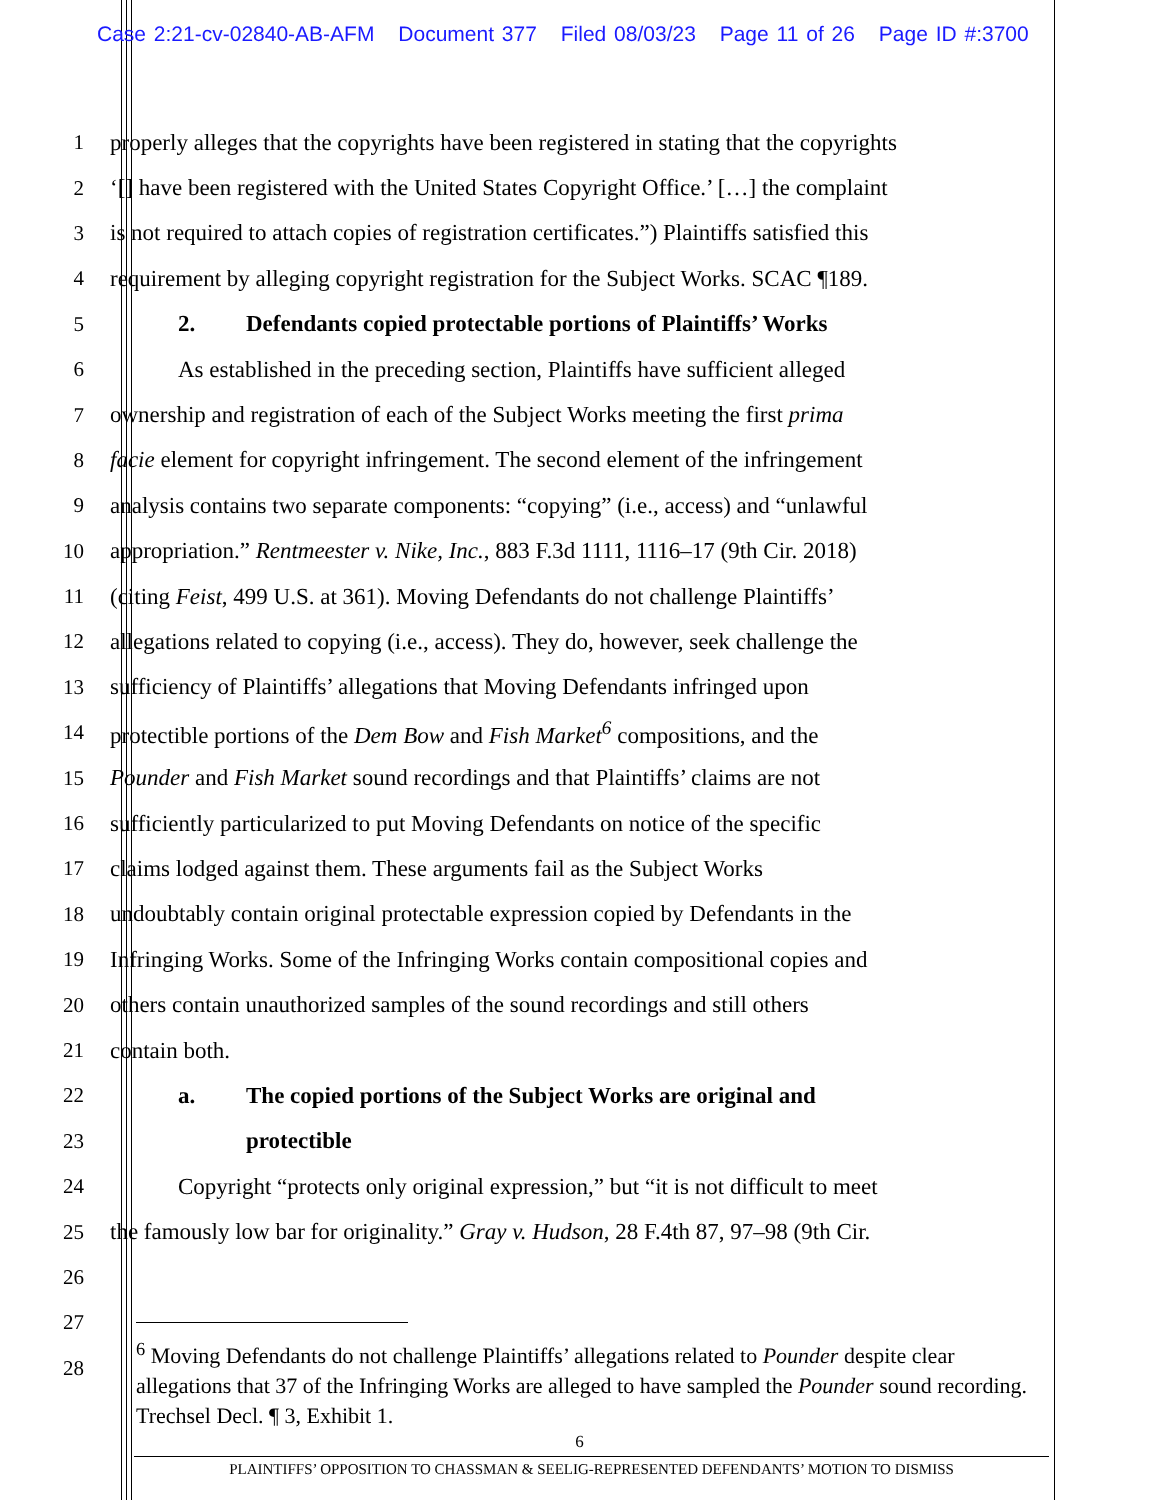Case 2:21-cv-02840-AB-AFM Document 377 Filed 08/03/23 Page 11 of 26 Page ID #:3700
1
properly alleges that the copyrights have been registered in stating that the copyrights
2
‘[] have been registered with the United States Copyright Office.’ […] the complaint
3
is not required to attach copies of registration certificates.”) Plaintiffs satisfied this
4
requirement by alleging copyright registration for the Subject Works. SCAC ¶189.
5
2. Defendants copied protectable portions of Plaintiffs’ Works
6
As established in the preceding section, Plaintiffs have sufficient alleged
7
ownership and registration of each of the Subject Works meeting the first prima
8
facie element for copyright infringement. The second element of the infringement
9
analysis contains two separate components: “copying” (i.e., access) and “unlawful
10
appropriation.” Rentmeester v. Nike, Inc., 883 F.3d 1111, 1116–17 (9th Cir. 2018)
11
(citing Feist, 499 U.S. at 361). Moving Defendants do not challenge Plaintiffs’
12
allegations related to copying (i.e., access). They do, however, seek challenge the
13
sufficiency of Plaintiffs’ allegations that Moving Defendants infringed upon
14
protectible portions of the Dem Bow and Fish Market<sup>6</sup> compositions, and the
15
Pounder and Fish Market sound recordings and that Plaintiffs’ claims are not
16
sufficiently particularized to put Moving Defendants on notice of the specific
17
claims lodged against them. These arguments fail as the Subject Works
18
undoubtably contain original protectable expression copied by Defendants in the
19
Infringing Works. Some of the Infringing Works contain compositional copies and
20
others contain unauthorized samples of the sound recordings and still others
21 contain both.
22
a. The copied portions of the Subject Works are original and
23 protectible
24
Copyright “protects only original expression,” but “it is not difficult to meet
25
the famously low bar for originality.” Gray v. Hudson, 28 F.4th 87, 97–98 (9th Cir.
26
27
28
<sup>6</sup> Moving Defendants do not challenge Plaintiffs’ allegations related to Pounder despite clear allegations that 37 of the Infringing Works are alleged to have sampled the Pounder sound recording. Trechsel Decl. ¶ 3, Exhibit 1.
6
PLAINTIFFS’ OPPOSITION TO CHASSMAN & SEELIG-REPRESENTED DEFENDANTS’ MOTION TO DISMISS